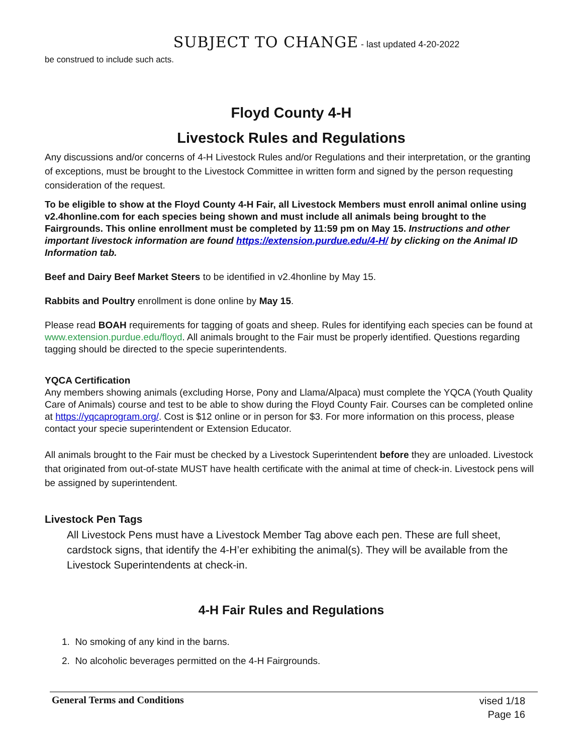SUBJECT TO CHANGE - last updated 4-20-2022
be construed to include such acts.
Floyd County 4-H
Livestock Rules and Regulations
Any discussions and/or concerns of 4-H Livestock Rules and/or Regulations and their interpretation, or the granting of exceptions, must be brought to the Livestock Committee in written form and signed by the person requesting consideration of the request.
To be eligible to show at the Floyd County 4-H Fair, all Livestock Members must enroll animal online using v2.4honline.com for each species being shown and must include all animals being brought to the Fairgrounds. This online enrollment must be completed by 11:59 pm on May 15. Instructions and other important livestock information are found https://extension.purdue.edu/4-H/ by clicking on the Animal ID Information tab.
Beef and Dairy Beef Market Steers to be identified in v2.4honline by May 15.
Rabbits and Poultry enrollment is done online by May 15.
Please read BOAH requirements for tagging of goats and sheep. Rules for identifying each species can be found at www.extension.purdue.edu/floyd. All animals brought to the Fair must be properly identified. Questions regarding tagging should be directed to the specie superintendents.
YQCA Certification
Any members showing animals (excluding Horse, Pony and Llama/Alpaca) must complete the YQCA (Youth Quality Care of Animals) course and test to be able to show during the Floyd County Fair. Courses can be completed online at https://yqcaprogram.org/. Cost is $12 online or in person for $3. For more information on this process, please contact your specie superintendent or Extension Educator.
All animals brought to the Fair must be checked by a Livestock Superintendent before they are unloaded. Livestock that originated from out-of-state MUST have health certificate with the animal at time of check-in. Livestock pens will be assigned by superintendent.
Livestock Pen Tags
All Livestock Pens must have a Livestock Member Tag above each pen. These are full sheet, cardstock signs, that identify the 4-H’er exhibiting the animal(s). They will be available from the Livestock Superintendents at check-in.
4-H Fair Rules and Regulations
1. No smoking of any kind in the barns.
2. No alcoholic beverages permitted on the 4-H Fairgrounds.
General Terms and Conditions
vised 1/18
Page 16